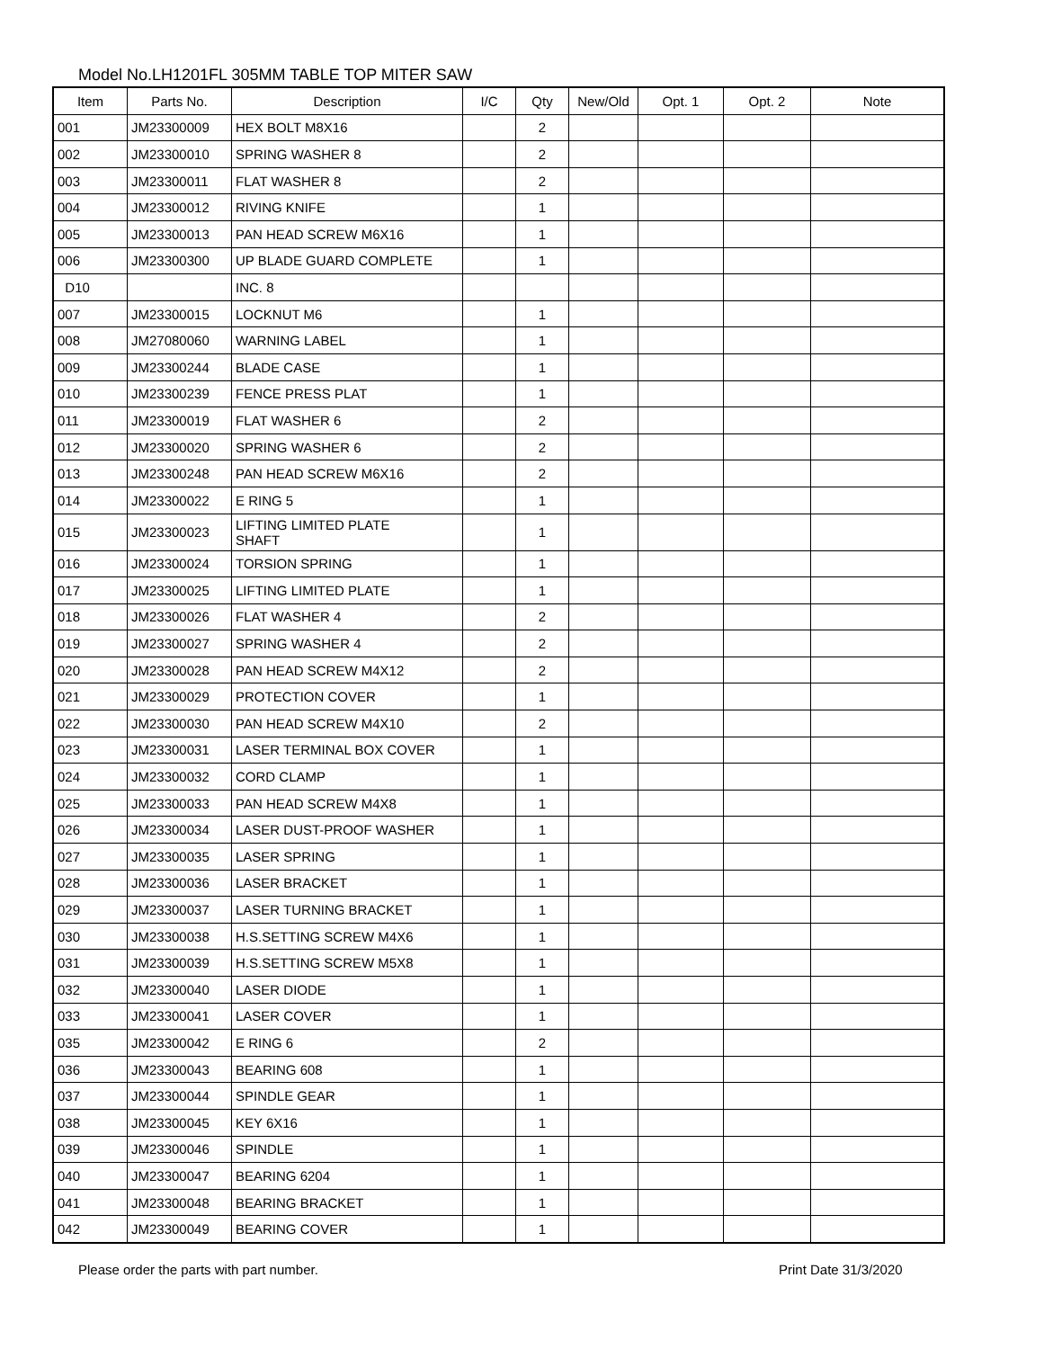Model No.LH1201FL 305MM TABLE TOP MITER SAW
| Item | Parts No. | Description | I/C | Qty | New/Old | Opt. 1 | Opt. 2 | Note |
| --- | --- | --- | --- | --- | --- | --- | --- | --- |
| 001 | JM23300009 | HEX BOLT M8X16 | | 2 | | | | |
| 002 | JM23300010 | SPRING WASHER 8 | | 2 | | | | |
| 003 | JM23300011 | FLAT WASHER 8 | | 2 | | | | |
| 004 | JM23300012 | RIVING KNIFE | | 1 | | | | |
| 005 | JM23300013 | PAN HEAD SCREW M6X16 | | 1 | | | | |
| 006 | JM23300300 | UP BLADE GUARD COMPLETE | | 1 | | | | |
| D10 | | INC. 8 | | | | | | |
| 007 | JM23300015 | LOCKNUT M6 | | 1 | | | | |
| 008 | JM27080060 | WARNING LABEL | | 1 | | | | |
| 009 | JM23300244 | BLADE CASE | | 1 | | | | |
| 010 | JM23300239 | FENCE PRESS PLAT | | 1 | | | | |
| 011 | JM23300019 | FLAT WASHER 6 | | 2 | | | | |
| 012 | JM23300020 | SPRING WASHER 6 | | 2 | | | | |
| 013 | JM23300248 | PAN HEAD SCREW M6X16 | | 2 | | | | |
| 014 | JM23300022 | E RING 5 | | 1 | | | | |
| 015 | JM23300023 | LIFTING LIMITED PLATE SHAFT | | 1 | | | | |
| 016 | JM23300024 | TORSION SPRING | | 1 | | | | |
| 017 | JM23300025 | LIFTING LIMITED PLATE | | 1 | | | | |
| 018 | JM23300026 | FLAT WASHER 4 | | 2 | | | | |
| 019 | JM23300027 | SPRING WASHER 4 | | 2 | | | | |
| 020 | JM23300028 | PAN HEAD SCREW M4X12 | | 2 | | | | |
| 021 | JM23300029 | PROTECTION COVER | | 1 | | | | |
| 022 | JM23300030 | PAN HEAD SCREW M4X10 | | 2 | | | | |
| 023 | JM23300031 | LASER TERMINAL BOX COVER | | 1 | | | | |
| 024 | JM23300032 | CORD CLAMP | | 1 | | | | |
| 025 | JM23300033 | PAN HEAD SCREW M4X8 | | 1 | | | | |
| 026 | JM23300034 | LASER DUST-PROOF WASHER | | 1 | | | | |
| 027 | JM23300035 | LASER SPRING | | 1 | | | | |
| 028 | JM23300036 | LASER BRACKET | | 1 | | | | |
| 029 | JM23300037 | LASER TURNING BRACKET | | 1 | | | | |
| 030 | JM23300038 | H.S.SETTING SCREW M4X6 | | 1 | | | | |
| 031 | JM23300039 | H.S.SETTING SCREW M5X8 | | 1 | | | | |
| 032 | JM23300040 | LASER DIODE | | 1 | | | | |
| 033 | JM23300041 | LASER COVER | | 1 | | | | |
| 035 | JM23300042 | E RING 6 | | 2 | | | | |
| 036 | JM23300043 | BEARING 608 | | 1 | | | | |
| 037 | JM23300044 | SPINDLE GEAR | | 1 | | | | |
| 038 | JM23300045 | KEY 6X16 | | 1 | | | | |
| 039 | JM23300046 | SPINDLE | | 1 | | | | |
| 040 | JM23300047 | BEARING 6204 | | 1 | | | | |
| 041 | JM23300048 | BEARING BRACKET | | 1 | | | | |
| 042 | JM23300049 | BEARING COVER | | 1 | | | | |
Please order the parts with part number.
Print Date 31/3/2020